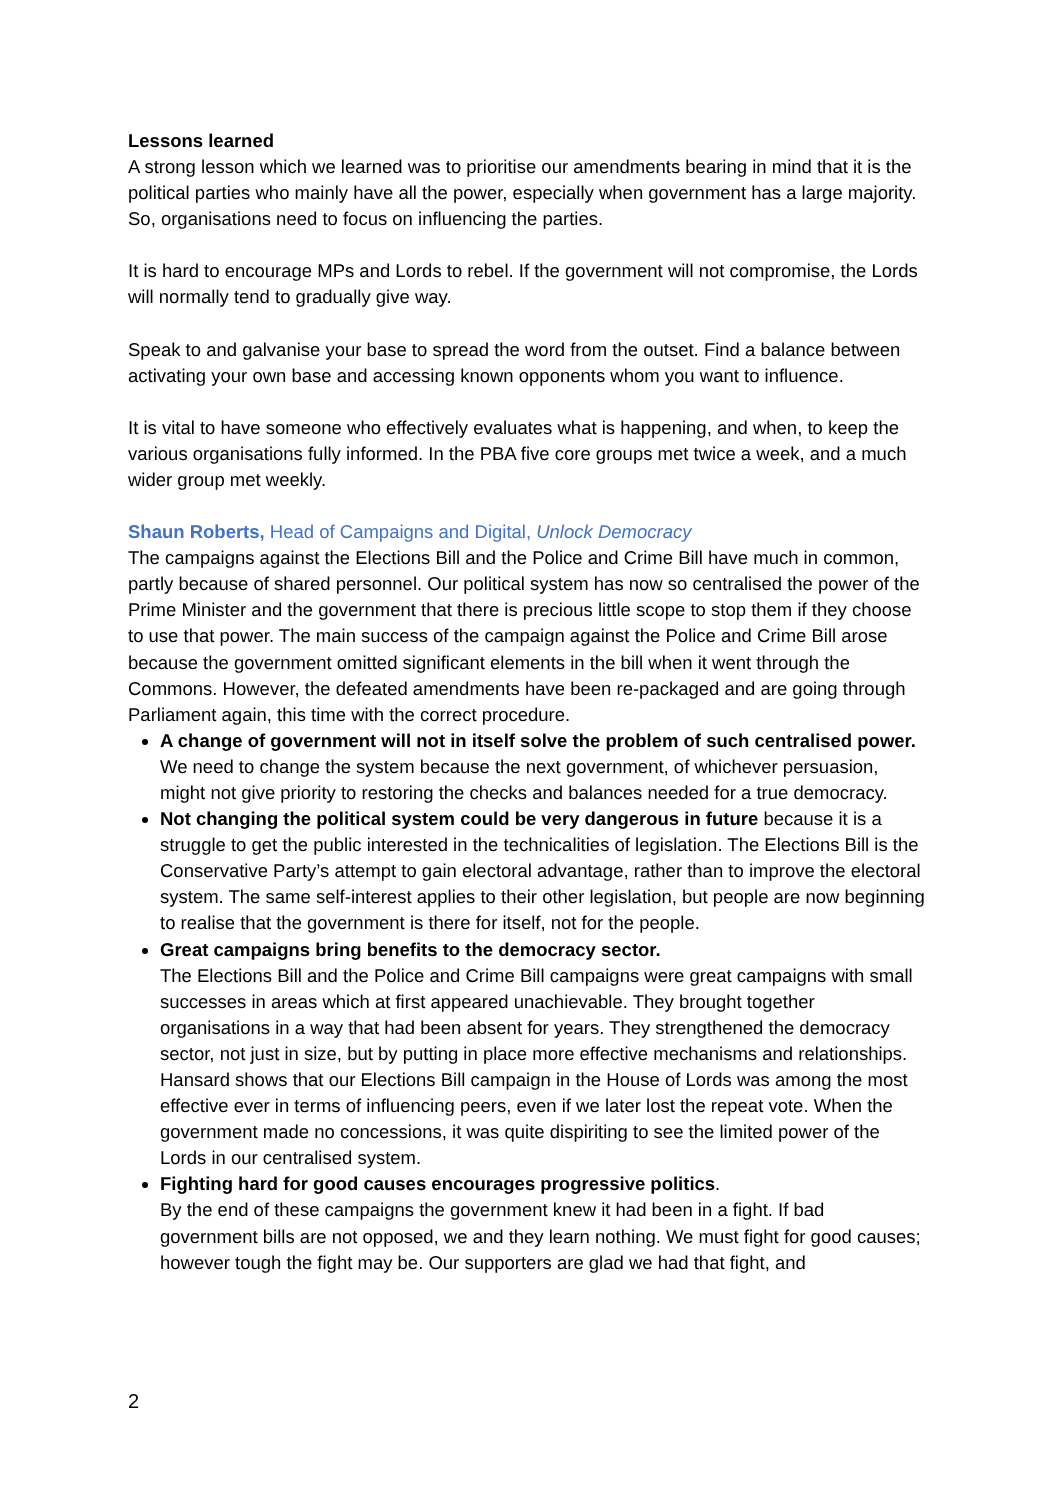Lessons learned
A strong lesson which we learned was to prioritise our amendments bearing in mind that it is the political parties who mainly have all the power, especially when government has a large majority. So, organisations need to focus on influencing the parties.
It is hard to encourage MPs and Lords to rebel. If the government will not compromise, the Lords will normally tend to gradually give way.
Speak to and galvanise your base to spread the word from the outset. Find a balance between activating your own base and accessing known opponents whom you want to influence.
It is vital to have someone who effectively evaluates what is happening, and when, to keep the various organisations fully informed. In the PBA five core groups met twice a week, and a much wider group met weekly.
Shaun Roberts, Head of Campaigns and Digital, Unlock Democracy
The campaigns against the Elections Bill and the Police and Crime Bill have much in common, partly because of shared personnel. Our political system has now so centralised the power of the Prime Minister and the government that there is precious little scope to stop them if they choose to use that power. The main success of the campaign against the Police and Crime Bill arose because the government omitted significant elements in the bill when it went through the Commons. However, the defeated amendments have been re-packaged and are going through Parliament again, this time with the correct procedure.
A change of government will not in itself solve the problem of such centralised power. We need to change the system because the next government, of whichever persuasion, might not give priority to restoring the checks and balances needed for a true democracy.
Not changing the political system could be very dangerous in future because it is a struggle to get the public interested in the technicalities of legislation. The Elections Bill is the Conservative Party’s attempt to gain electoral advantage, rather than to improve the electoral system. The same self-interest applies to their other legislation, but people are now beginning to realise that the government is there for itself, not for the people.
Great campaigns bring benefits to the democracy sector.
The Elections Bill and the Police and Crime Bill campaigns were great campaigns with small successes in areas which at first appeared unachievable. They brought together organisations in a way that had been absent for years. They strengthened the democracy sector, not just in size, but by putting in place more effective mechanisms and relationships. Hansard shows that our Elections Bill campaign in the House of Lords was among the most effective ever in terms of influencing peers, even if we later lost the repeat vote. When the government made no concessions, it was quite dispiriting to see the limited power of the Lords in our centralised system.
Fighting hard for good causes encourages progressive politics.
By the end of these campaigns the government knew it had been in a fight. If bad government bills are not opposed, we and they learn nothing. We must fight for good causes; however tough the fight may be. Our supporters are glad we had that fight, and
2